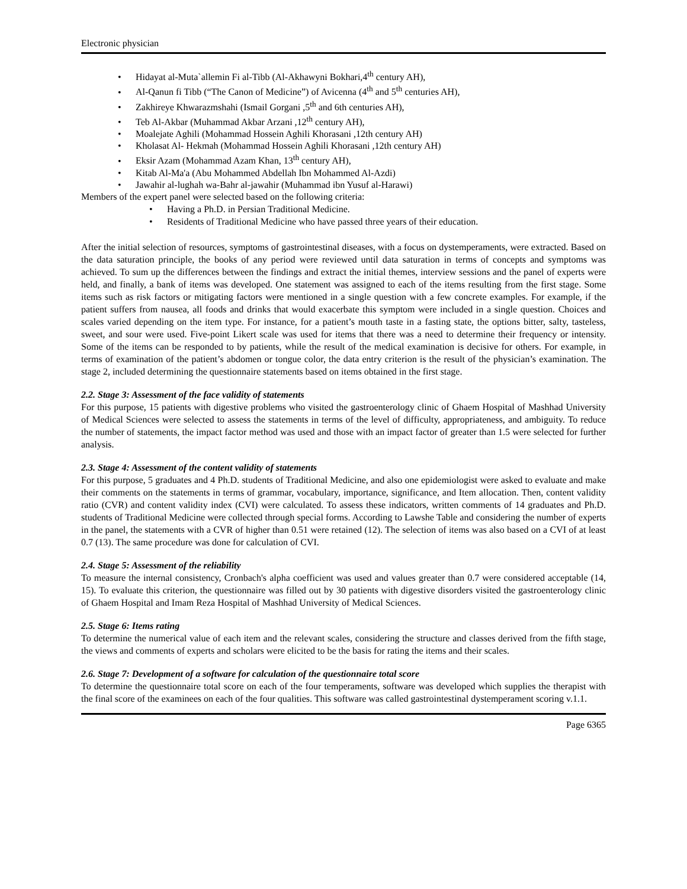Electronic physician
• Hidayat al-Muta`allemin Fi al-Tibb (Al-Akhawyni Bokhari,4<sup>th</sup> century AH),
• Al-Qanun fi Tibb (“The Canon of Medicine”) of Avicenna (4<sup>th</sup> and 5<sup>th</sup> centuries AH),
• Zakhireye Khwarazmshahi (Ismail Gorgani ,5<sup>th</sup> and 6th centuries AH),
• Teb Al-Akbar (Muhammad Akbar Arzani ,12<sup>th</sup> century AH),
• Moalejate Aghili (Mohammad Hossein Aghili Khorasani ,12th century AH)
• Kholasat Al- Hekmah (Mohammad Hossein Aghili Khorasani ,12th century AH)
• Eksir Azam (Mohammad Azam Khan, 13<sup>th</sup> century AH),
• Kitab Al-Ma'a (Abu Mohammed Abdellah Ibn Mohammed Al-Azdi)
• Jawahir al-lughah wa-Bahr al-jawahir (Muhammad ibn Yusuf al-Harawi)
Members of the expert panel were selected based on the following criteria:
• Having a Ph.D. in Persian Traditional Medicine.
• Residents of Traditional Medicine who have passed three years of their education.
After the initial selection of resources, symptoms of gastrointestinal diseases, with a focus on dystemperaments, were extracted. Based on the data saturation principle, the books of any period were reviewed until data saturation in terms of concepts and symptoms was achieved. To sum up the differences between the findings and extract the initial themes, interview sessions and the panel of experts were held, and finally, a bank of items was developed. One statement was assigned to each of the items resulting from the first stage. Some items such as risk factors or mitigating factors were mentioned in a single question with a few concrete examples. For example, if the patient suffers from nausea, all foods and drinks that would exacerbate this symptom were included in a single question. Choices and scales varied depending on the item type. For instance, for a patient’s mouth taste in a fasting state, the options bitter, salty, tasteless, sweet, and sour were used. Five-point Likert scale was used for items that there was a need to determine their frequency or intensity. Some of the items can be responded to by patients, while the result of the medical examination is decisive for others. For example, in terms of examination of the patient’s abdomen or tongue color, the data entry criterion is the result of the physician’s examination. The stage 2, included determining the questionnaire statements based on items obtained in the first stage.
2.2. Stage 3: Assessment of the face validity of statements
For this purpose, 15 patients with digestive problems who visited the gastroenterology clinic of Ghaem Hospital of Mashhad University of Medical Sciences were selected to assess the statements in terms of the level of difficulty, appropriateness, and ambiguity. To reduce the number of statements, the impact factor method was used and those with an impact factor of greater than 1.5 were selected for further analysis.
2.3. Stage 4: Assessment of the content validity of statements
For this purpose, 5 graduates and 4 Ph.D. students of Traditional Medicine, and also one epidemiologist were asked to evaluate and make their comments on the statements in terms of grammar, vocabulary, importance, significance, and Item allocation. Then, content validity ratio (CVR) and content validity index (CVI) were calculated. To assess these indicators, written comments of 14 graduates and Ph.D. students of Traditional Medicine were collected through special forms. According to Lawshe Table and considering the number of experts in the panel, the statements with a CVR of higher than 0.51 were retained (12). The selection of items was also based on a CVI of at least 0.7 (13). The same procedure was done for calculation of CVI.
2.4. Stage 5: Assessment of the reliability
To measure the internal consistency, Cronbach's alpha coefficient was used and values greater than 0.7 were considered acceptable (14, 15). To evaluate this criterion, the questionnaire was filled out by 30 patients with digestive disorders visited the gastroenterology clinic of Ghaem Hospital and Imam Reza Hospital of Mashhad University of Medical Sciences.
2.5. Stage 6: Items rating
To determine the numerical value of each item and the relevant scales, considering the structure and classes derived from the fifth stage, the views and comments of experts and scholars were elicited to be the basis for rating the items and their scales.
2.6. Stage 7: Development of a software for calculation of the questionnaire total score
To determine the questionnaire total score on each of the four temperaments, software was developed which supplies the therapist with the final score of the examinees on each of the four qualities. This software was called gastrointestinal dystemperament scoring v.1.1.
Page 6365